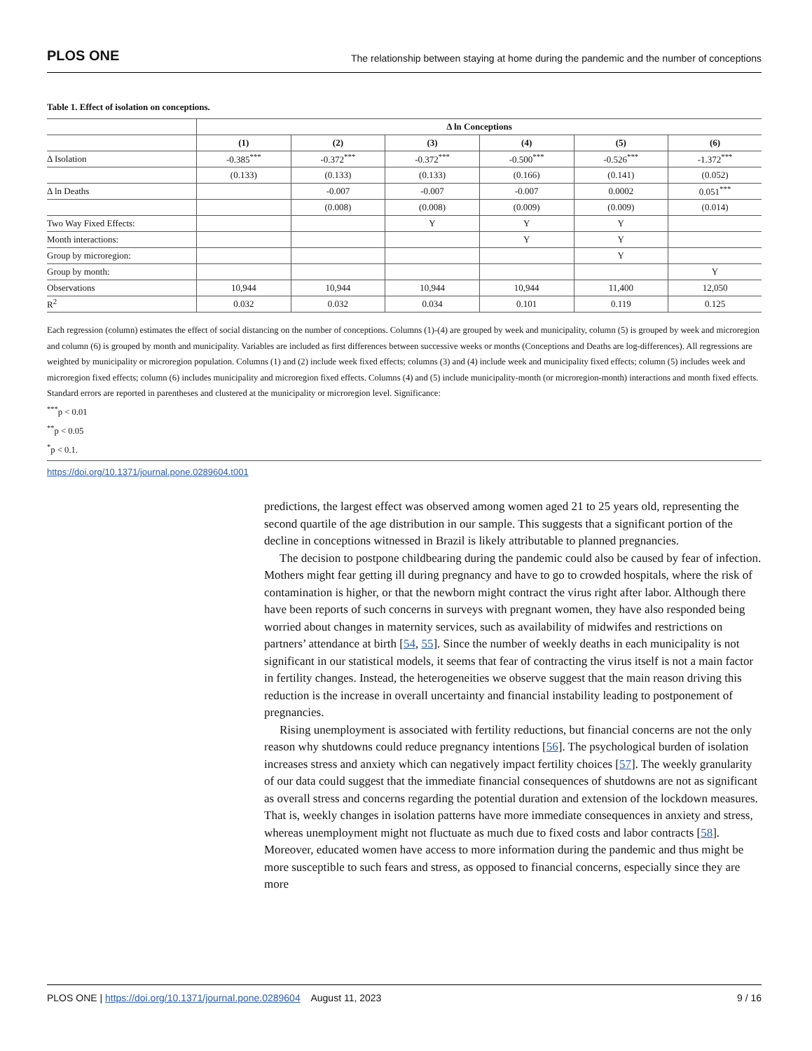PLOS ONE The relationship between staying at home during the pandemic and the number of conceptions
Table 1. Effect of isolation on conceptions.
| | Δ ln Conceptions | | | | | |
| --- | --- | --- | --- | --- | --- | --- |
| | (1) | (2) | (3) | (4) | (5) | (6) |
| Δ Isolation | -0.385<sup>***</sup> | -0.372<sup>***</sup> | -0.372<sup>***</sup> | -0.500<sup>***</sup> | -0.526<sup>***</sup> | -1.372<sup>***</sup> |
| | (0.133) | (0.133) | (0.133) | (0.166) | (0.141) | (0.052) |
| Δ ln Deaths | | -0.007 | -0.007 | -0.007 | 0.0002 | 0.051<sup>***</sup> |
| | | (0.008) | (0.008) | (0.009) | (0.009) | (0.014) |
| Two Way Fixed Effects: | | | Y | Y | Y | |
| Month interactions: | | | | Y | Y | |
| Group by microregion: | | | | | Y | |
| Group by month: | | | | | | Y |
| Observations | 10,944 | 10,944 | 10,944 | 10,944 | 11,400 | 12,050 |
| R<sup>2</sup> | 0.032 | 0.032 | 0.034 | 0.101 | 0.119 | 0.125 |
Each regression (column) estimates the effect of social distancing on the number of conceptions. Columns (1)-(4) are grouped by week and municipality, column (5) is grouped by week and microregion and column (6) is grouped by month and municipality. Variables are included as first differences between successive weeks or months (Conceptions and Deaths are log-differences). All regressions are weighted by municipality or microregion population. Columns (1) and (2) include week fixed effects; columns (3) and (4) include week and municipality fixed effects; column (5) includes week and microregion fixed effects; column (6) includes municipality and microregion fixed effects. Columns (4) and (5) include municipality-month (or microregion-month) interactions and month fixed effects. Standard errors are reported in parentheses and clustered at the municipality or microregion level. Significance:
<sup>***</sup> p < 0.01
<sup>**</sup> p < 0.05
<sup>*</sup> p < 0.1.
https://doi.org/10.1371/journal.pone.0289604.t001
predictions, the largest effect was observed among women aged 21 to 25 years old, representing the second quartile of the age distribution in our sample. This suggests that a significant portion of the decline in conceptions witnessed in Brazil is likely attributable to planned pregnancies.
The decision to postpone childbearing during the pandemic could also be caused by fear of infection. Mothers might fear getting ill during pregnancy and have to go to crowded hospitals, where the risk of contamination is higher, or that the newborn might contract the virus right after labor. Although there have been reports of such concerns in surveys with pregnant women, they have also responded being worried about changes in maternity services, such as availability of midwifes and restrictions on partners’ attendance at birth [54, 55]. Since the number of weekly deaths in each municipality is not significant in our statistical models, it seems that fear of contracting the virus itself is not a main factor in fertility changes. Instead, the heterogeneities we observe suggest that the main reason driving this reduction is the increase in overall uncertainty and financial instability leading to postponement of pregnancies.
Rising unemployment is associated with fertility reductions, but financial concerns are not the only reason why shutdowns could reduce pregnancy intentions [56]. The psychological burden of isolation increases stress and anxiety which can negatively impact fertility choices [57]. The weekly granularity of our data could suggest that the immediate financial consequences of shutdowns are not as significant as overall stress and concerns regarding the potential duration and extension of the lockdown measures. That is, weekly changes in isolation patterns have more immediate consequences in anxiety and stress, whereas unemployment might not fluctuate as much due to fixed costs and labor contracts [58]. Moreover, educated women have access to more information during the pandemic and thus might be more susceptible to such fears and stress, as opposed to financial concerns, especially since they are more
PLOS ONE | https://doi.org/10.1371/journal.pone.0289604 August 11, 2023 9 / 16